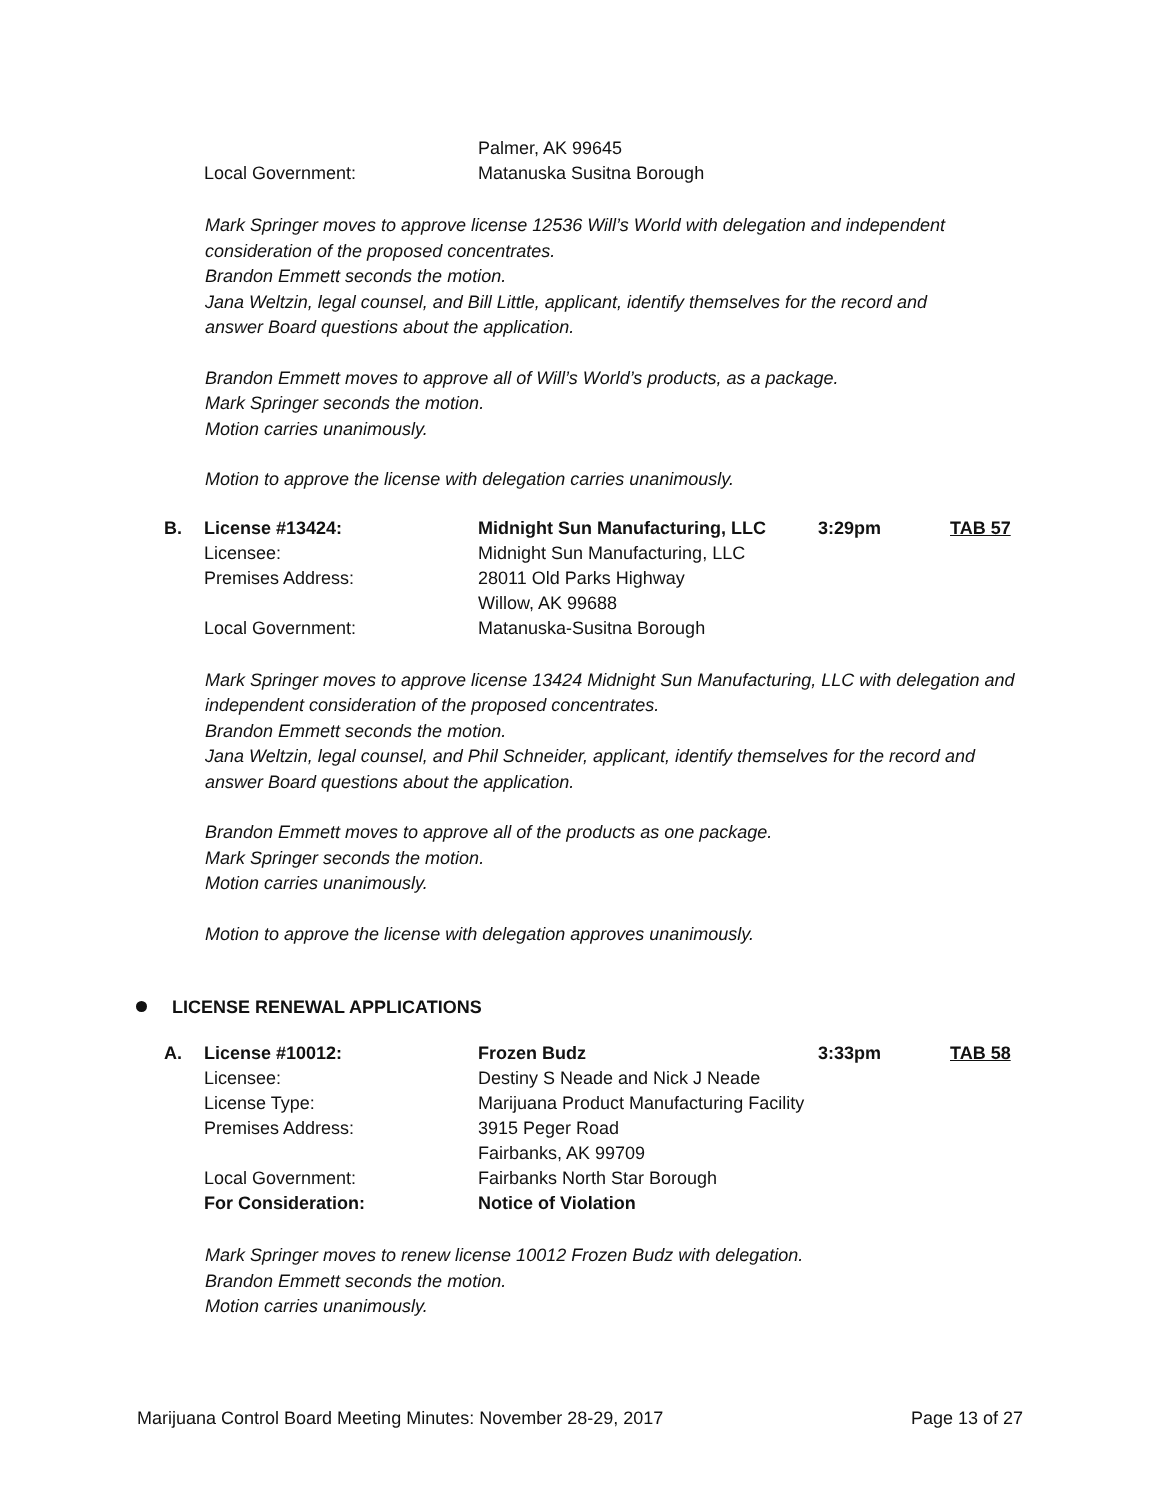| | | Palmer, AK 99645 |
| | Local Government: | Matanuska Susitna Borough |
Mark Springer moves to approve license 12536 Will’s World with delegation and independent
consideration of the proposed concentrates.
Brandon Emmett seconds the motion.
Jana Weltzin, legal counsel, and Bill Little, applicant, identify themselves for the record and
answer Board questions about the application.
Brandon Emmett moves to approve all of Will’s World’s products, as a package.
Mark Springer seconds the motion.
Motion carries unanimously.
Motion to approve the license with delegation carries unanimously.
| B. | License #13424: | Midnight Sun Manufacturing, LLC | 3:29pm | TAB 57 |
| | Licensee: | Midnight Sun Manufacturing, LLC | | |
| | Premises Address: | 28011 Old Parks Highway | | |
| | | Willow, AK 99688 | | |
| | Local Government: | Matanuska-Susitna Borough | | |
Mark Springer moves to approve license 13424 Midnight Sun Manufacturing, LLC with delegation and
independent consideration of the proposed concentrates.
Brandon Emmett seconds the motion.
Jana Weltzin, legal counsel, and Phil Schneider, applicant, identify themselves for the record and
answer Board questions about the application.
Brandon Emmett moves to approve all of the products as one package.
Mark Springer seconds the motion.
Motion carries unanimously.
Motion to approve the license with delegation approves unanimously.
LICENSE RENEWAL APPLICATIONS
| A. | License #10012: | Frozen Budz | 3:33pm | TAB 58 |
| | Licensee: | Destiny S Neade and Nick J Neade | | |
| | License Type: | Marijuana Product Manufacturing Facility | | |
| | Premises Address: | 3915 Peger Road | | |
| | | Fairbanks, AK 99709 | | |
| | Local Government: | Fairbanks North Star Borough | | |
| | For Consideration: | Notice of Violation | | |
Mark Springer moves to renew license 10012 Frozen Budz with delegation.
Brandon Emmett seconds the motion.
Motion carries unanimously.
Marijuana Control Board Meeting Minutes: November 28-29, 2017 Page 13 of 27